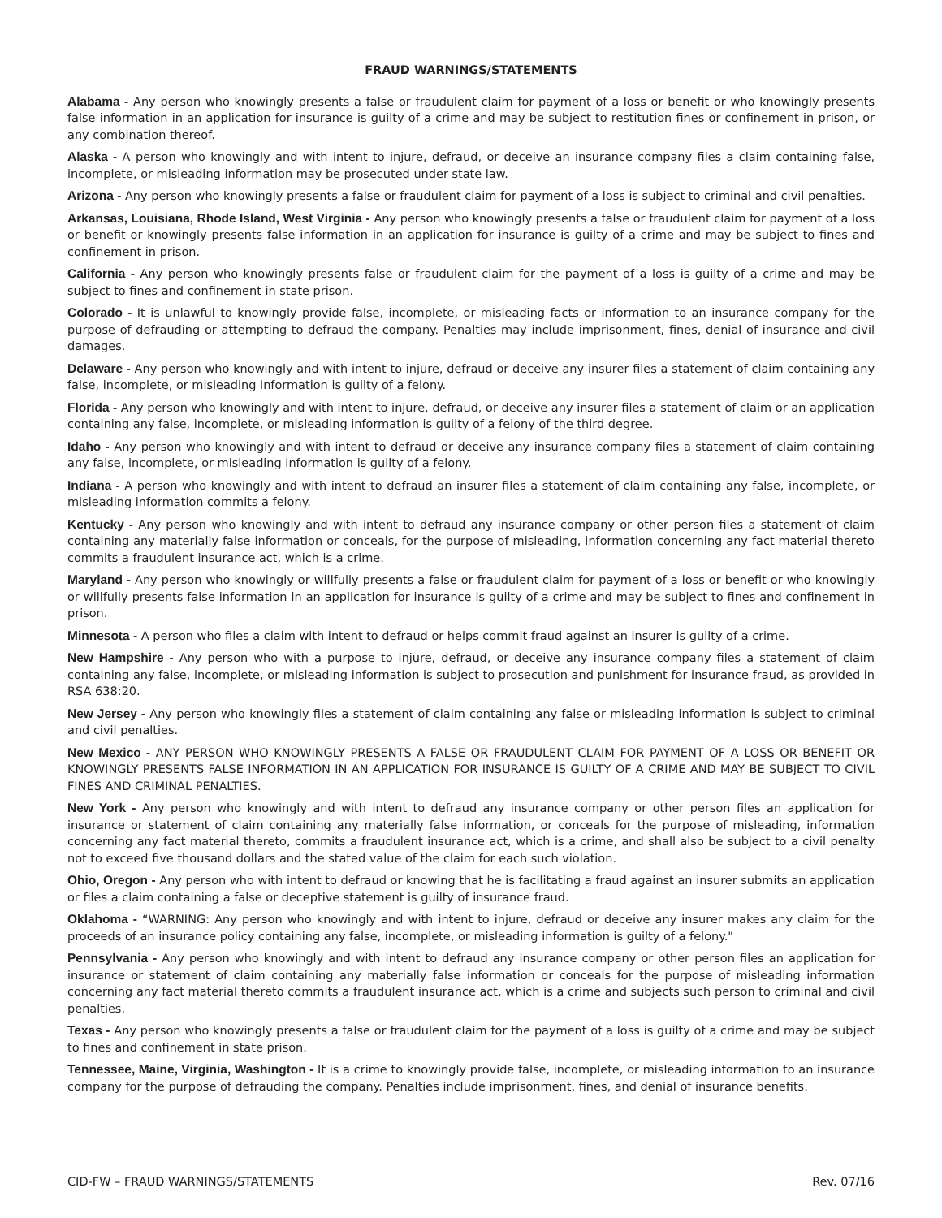FRAUD WARNINGS/STATEMENTS
Alabama - Any person who knowingly presents a false or fraudulent claim for payment of a loss or benefit or who knowingly presents false information in an application for insurance is guilty of a crime and may be subject to restitution fines or confinement in prison, or any combination thereof.
Alaska - A person who knowingly and with intent to injure, defraud, or deceive an insurance company files a claim containing false, incomplete, or misleading information may be prosecuted under state law.
Arizona - Any person who knowingly presents a false or fraudulent claim for payment of a loss is subject to criminal and civil penalties.
Arkansas, Louisiana, Rhode Island, West Virginia - Any person who knowingly presents a false or fraudulent claim for payment of a loss or benefit or knowingly presents false information in an application for insurance is guilty of a crime and may be subject to fines and confinement in prison.
California - Any person who knowingly presents false or fraudulent claim for the payment of a loss is guilty of a crime and may be subject to fines and confinement in state prison.
Colorado - It is unlawful to knowingly provide false, incomplete, or misleading facts or information to an insurance company for the purpose of defrauding or attempting to defraud the company. Penalties may include imprisonment, fines, denial of insurance and civil damages.
Delaware - Any person who knowingly and with intent to injure, defraud or deceive any insurer files a statement of claim containing any false, incomplete, or misleading information is guilty of a felony.
Florida - Any person who knowingly and with intent to injure, defraud, or deceive any insurer files a statement of claim or an application containing any false, incomplete, or misleading information is guilty of a felony of the third degree.
Idaho - Any person who knowingly and with intent to defraud or deceive any insurance company files a statement of claim containing any false, incomplete, or misleading information is guilty of a felony.
Indiana - A person who knowingly and with intent to defraud an insurer files a statement of claim containing any false, incomplete, or misleading information commits a felony.
Kentucky - Any person who knowingly and with intent to defraud any insurance company or other person files a statement of claim containing any materially false information or conceals, for the purpose of misleading, information concerning any fact material thereto commits a fraudulent insurance act, which is a crime.
Maryland - Any person who knowingly or willfully presents a false or fraudulent claim for payment of a loss or benefit or who knowingly or willfully presents false information in an application for insurance is guilty of a crime and may be subject to fines and confinement in prison.
Minnesota - A person who files a claim with intent to defraud or helps commit fraud against an insurer is guilty of a crime.
New Hampshire - Any person who with a purpose to injure, defraud, or deceive any insurance company files a statement of claim containing any false, incomplete, or misleading information is subject to prosecution and punishment for insurance fraud, as provided in RSA 638:20.
New Jersey - Any person who knowingly files a statement of claim containing any false or misleading information is subject to criminal and civil penalties.
New Mexico - ANY PERSON WHO KNOWINGLY PRESENTS A FALSE OR FRAUDULENT CLAIM FOR PAYMENT OF A LOSS OR BENEFIT OR KNOWINGLY PRESENTS FALSE INFORMATION IN AN APPLICATION FOR INSURANCE IS GUILTY OF A CRIME AND MAY BE SUBJECT TO CIVIL FINES AND CRIMINAL PENALTIES.
New York - Any person who knowingly and with intent to defraud any insurance company or other person files an application for insurance or statement of claim containing any materially false information, or conceals for the purpose of misleading, information concerning any fact material thereto, commits a fraudulent insurance act, which is a crime, and shall also be subject to a civil penalty not to exceed five thousand dollars and the stated value of the claim for each such violation.
Ohio, Oregon - Any person who with intent to defraud or knowing that he is facilitating a fraud against an insurer submits an application or files a claim containing a false or deceptive statement is guilty of insurance fraud.
Oklahoma - “WARNING: Any person who knowingly and with intent to injure, defraud or deceive any insurer makes any claim for the proceeds of an insurance policy containing any false, incomplete, or misleading information is guilty of a felony."
Pennsylvania - Any person who knowingly and with intent to defraud any insurance company or other person files an application for insurance or statement of claim containing any materially false information or conceals for the purpose of misleading information concerning any fact material thereto commits a fraudulent insurance act, which is a crime and subjects such person to criminal and civil penalties.
Texas - Any person who knowingly presents a false or fraudulent claim for the payment of a loss is guilty of a crime and may be subject to fines and confinement in state prison.
Tennessee, Maine, Virginia, Washington - It is a crime to knowingly provide false, incomplete, or misleading information to an insurance company for the purpose of defrauding the company. Penalties include imprisonment, fines, and denial of insurance benefits.
CID-FW – FRAUD WARNINGS/STATEMENTS Rev. 07/16